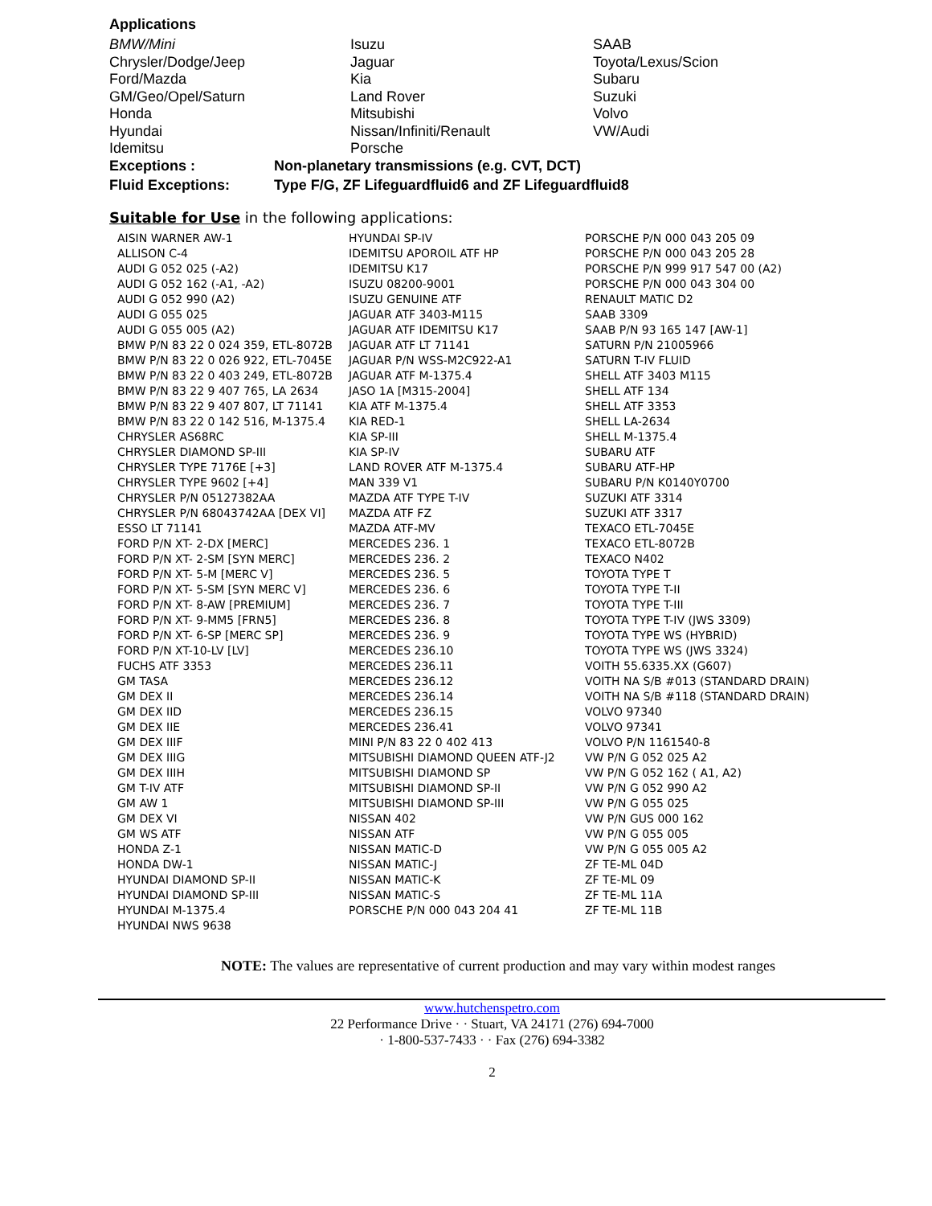Applications
| BMW/Mini | Isuzu | SAAB |
| Chrysler/Dodge/Jeep | Jaguar | Toyota/Lexus/Scion |
| Ford/Mazda | Kia | Subaru |
| GM/Geo/Opel/Saturn | Land Rover | Suzuki |
| Honda | Mitsubishi | Volvo |
| Hyundai | Nissan/Infiniti/Renault | VW/Audi |
| Idemitsu | Porsche | |
Exceptions : Non-planetary transmissions (e.g. CVT, DCT)
Fluid Exceptions: Type F/G, ZF Lifeguardfluid6 and ZF Lifeguardfluid8
Suitable for Use in the following applications:
| AISIN WARNER AW-1 | HYUNDAI SP-IV | PORSCHE P/N 000 043 205 09 |
| ALLISON C-4 | IDEMITSU APOROIL ATF HP | PORSCHE P/N 000 043 205 28 |
| AUDI G 052 025 (-A2) | IDEMITSU K17 | PORSCHE P/N 999 917 547 00 (A2) |
| AUDI G 052 162 (-A1, -A2) | ISUZU 08200-9001 | PORSCHE P/N 000 043 304 00 |
| AUDI G 052 990 (A2) | ISUZU GENUINE ATF | RENAULT MATIC D2 |
| AUDI G 055 025 | JAGUAR ATF 3403-M115 | SAAB 3309 |
| AUDI G 055 005 (A2) | JAGUAR ATF IDEMITSU K17 | SAAB P/N 93 165 147 [AW-1] |
| BMW P/N 83 22 0 024 359, ETL-8072B | JAGUAR ATF LT 71141 | SATURN P/N 21005966 |
| BMW P/N 83 22 0 026 922, ETL-7045E | JAGUAR P/N WSS-M2C922-A1 | SATURN T-IV FLUID |
| BMW P/N 83 22 0 403 249, ETL-8072B | JAGUAR ATF M-1375.4 | SHELL ATF 3403 M115 |
| BMW P/N 83 22 9 407 765, LA 2634 | JASO 1A [M315-2004] | SHELL ATF 134 |
| BMW P/N 83 22 9 407 807, LT 71141 | KIA ATF M-1375.4 | SHELL ATF 3353 |
| BMW P/N 83 22 0 142 516, M-1375.4 | KIA RED-1 | SHELL LA-2634 |
| CHRYSLER AS68RC | KIA SP-III | SHELL M-1375.4 |
| CHRYSLER DIAMOND SP-III | KIA SP-IV | SUBARU ATF |
| CHRYSLER TYPE 7176E [+3] | LAND ROVER ATF M-1375.4 | SUBARU ATF-HP |
| CHRYSLER TYPE 9602 [+4] | MAN 339 V1 | SUBARU P/N K0140Y0700 |
| CHRYSLER P/N 05127382AA | MAZDA ATF TYPE T-IV | SUZUKI ATF 3314 |
| CHRYSLER P/N 68043742AA [DEX VI] | MAZDA ATF FZ | SUZUKI ATF 3317 |
| ESSO LT 71141 | MAZDA ATF-MV | TEXACO ETL-7045E |
| FORD P/N XT- 2-DX [MERC] | MERCEDES 236. 1 | TEXACO ETL-8072B |
| FORD P/N XT- 2-SM [SYN MERC] | MERCEDES 236. 2 | TEXACO N402 |
| FORD P/N XT- 5-M [MERC V] | MERCEDES 236. 5 | TOYOTA TYPE T |
| FORD P/N XT- 5-SM [SYN MERC V] | MERCEDES 236. 6 | TOYOTA TYPE T-II |
| FORD P/N XT- 8-AW [PREMIUM] | MERCEDES 236. 7 | TOYOTA TYPE T-III |
| FORD P/N XT- 9-MM5 [FRN5] | MERCEDES 236. 8 | TOYOTA TYPE T-IV (JWS 3309) |
| FORD P/N XT- 6-SP [MERC SP] | MERCEDES 236. 9 | TOYOTA TYPE WS (HYBRID) |
| FORD P/N XT-10-LV [LV] | MERCEDES 236.10 | TOYOTA TYPE WS (JWS 3324) |
| FUCHS ATF 3353 | MERCEDES 236.11 | VOITH 55.6335.XX (G607) |
| GM TASA | MERCEDES 236.12 | VOITH NA S/B #013 (STANDARD DRAIN) |
| GM DEX II | MERCEDES 236.14 | VOITH NA S/B #118 (STANDARD DRAIN) |
| GM DEX IID | MERCEDES 236.15 | VOLVO 97340 |
| GM DEX IIE | MERCEDES 236.41 | VOLVO 97341 |
| GM DEX IIIF | MINI P/N 83 22 0 402 413 | VOLVO P/N 1161540-8 |
| GM DEX IIIG | MITSUBISHI DIAMOND QUEEN ATF-J2 | VW P/N G 052 025 A2 |
| GM DEX IIIH | MITSUBISHI DIAMOND SP | VW P/N G 052 162 ( A1, A2) |
| GM T-IV ATF | MITSUBISHI DIAMOND SP-II | VW P/N G 052 990 A2 |
| GM AW 1 | MITSUBISHI DIAMOND SP-III | VW P/N G 055 025 |
| GM DEX VI | NISSAN 402 | VW P/N GUS 000 162 |
| GM WS ATF | NISSAN ATF | VW P/N G 055 005 |
| HONDA Z-1 | NISSAN MATIC-D | VW P/N G 055 005 A2 |
| HONDA DW-1 | NISSAN MATIC-J | ZF TE-ML 04D |
| HYUNDAI DIAMOND SP-II | NISSAN MATIC-K | ZF TE-ML 09 |
| HYUNDAI DIAMOND SP-III | NISSAN MATIC-S | ZF TE-ML 11A |
| HYUNDAI M-1375.4 | PORSCHE P/N 000 043 204 41 | ZF TE-ML 11B |
| HYUNDAI NWS 9638 | | |
NOTE: The values are representative of current production and may vary within modest ranges
www.hutchenspetro.com
22 Performance Drive · · Stuart, VA 24171 (276) 694-7000
· 1-800-537-7433 · · Fax (276) 694-3382
2